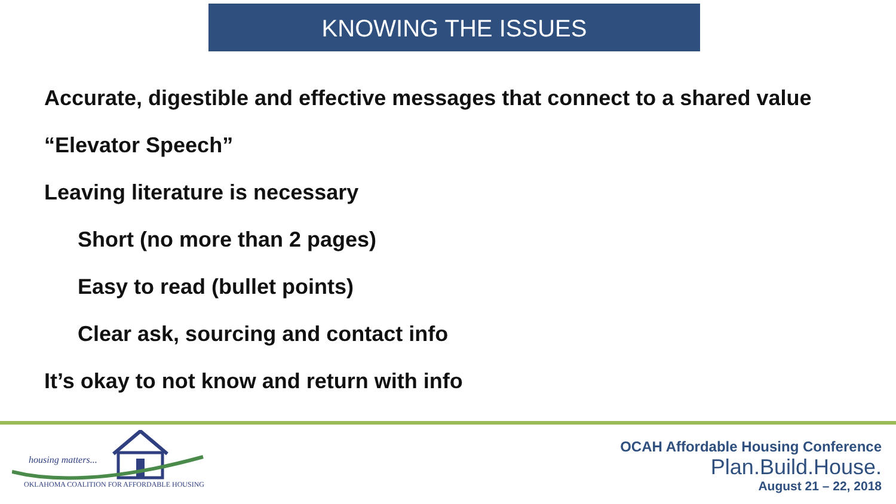KNOWING THE ISSUES
Accurate, digestible and effective messages that connect to a shared value
“Elevator Speech”
Leaving literature is necessary
Short (no more than 2 pages)
Easy to read (bullet points)
Clear ask, sourcing and contact info
It’s okay to not know and return with info
housing matters...
OKLAHOMA COALITION FOR AFFORDABLE HOUSING
OCAH Affordable Housing Conference
Plan.Build.House.
August 21 – 22, 2018